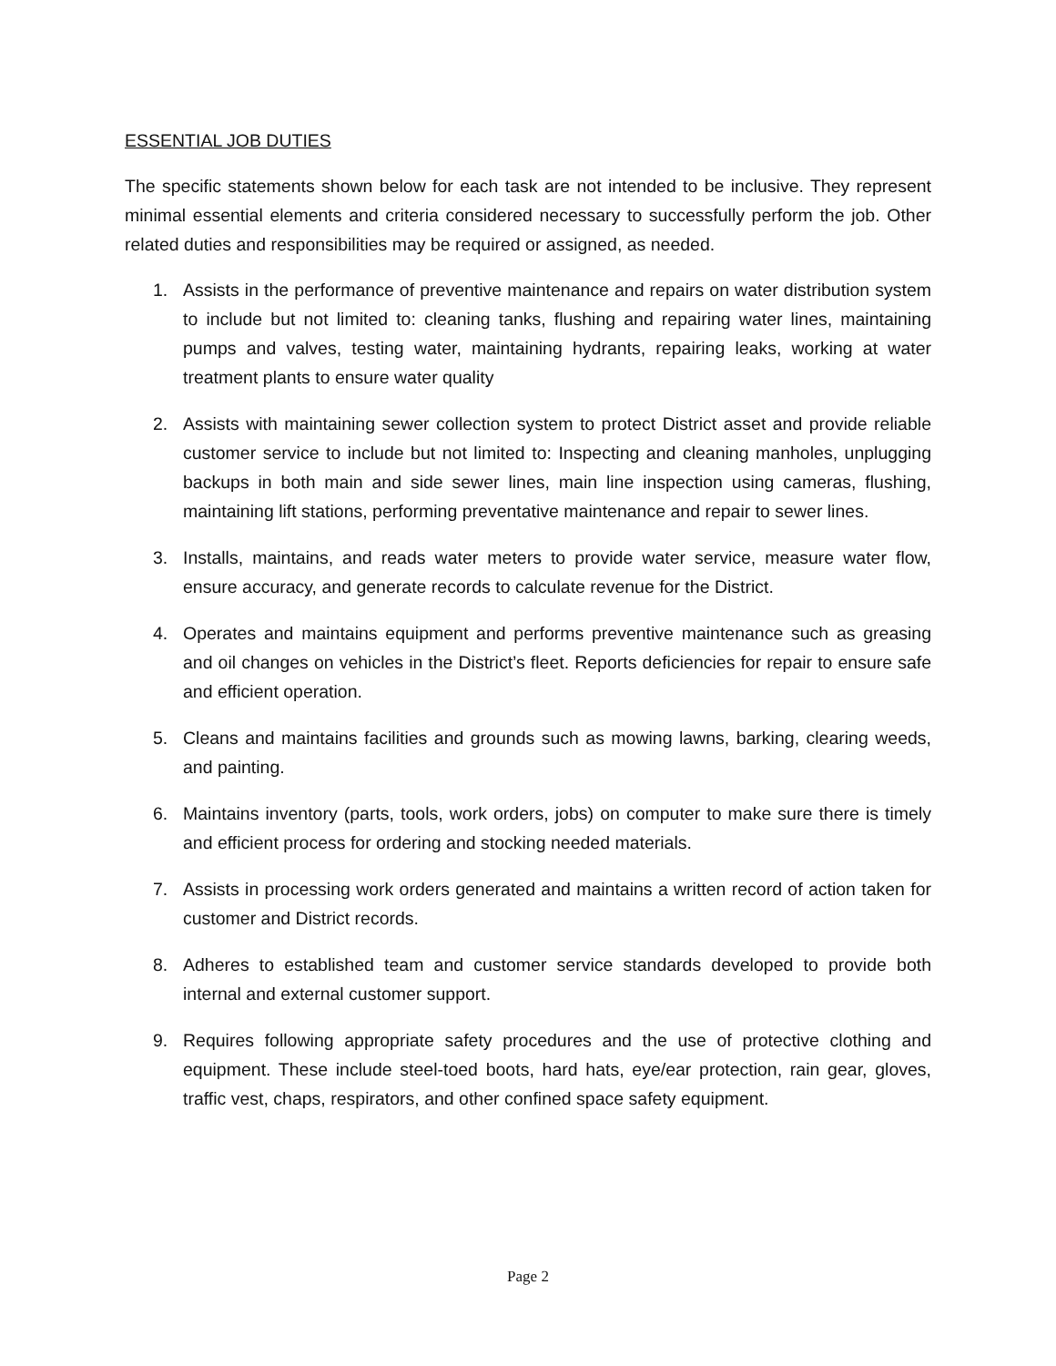ESSENTIAL JOB DUTIES
The specific statements shown below for each task are not intended to be inclusive. They represent minimal essential elements and criteria considered necessary to successfully perform the job. Other related duties and responsibilities may be required or assigned, as needed.
1. Assists in the performance of preventive maintenance and repairs on water distribution system to include but not limited to: cleaning tanks, flushing and repairing water lines, maintaining pumps and valves, testing water, maintaining hydrants, repairing leaks, working at water treatment plants to ensure water quality
2. Assists with maintaining sewer collection system to protect District asset and provide reliable customer service to include but not limited to: Inspecting and cleaning manholes, unplugging backups in both main and side sewer lines, main line inspection using cameras, flushing, maintaining lift stations, performing preventative maintenance and repair to sewer lines.
3. Installs, maintains, and reads water meters to provide water service, measure water flow, ensure accuracy, and generate records to calculate revenue for the District.
4. Operates and maintains equipment and performs preventive maintenance such as greasing and oil changes on vehicles in the District’s fleet. Reports deficiencies for repair to ensure safe and efficient operation.
5. Cleans and maintains facilities and grounds such as mowing lawns, barking, clearing weeds, and painting.
6. Maintains inventory (parts, tools, work orders, jobs) on computer to make sure there is timely and efficient process for ordering and stocking needed materials.
7. Assists in processing work orders generated and maintains a written record of action taken for customer and District records.
8. Adheres to established team and customer service standards developed to provide both internal and external customer support.
9. Requires following appropriate safety procedures and the use of protective clothing and equipment. These include steel-toed boots, hard hats, eye/ear protection, rain gear, gloves, traffic vest, chaps, respirators, and other confined space safety equipment.
Page 2